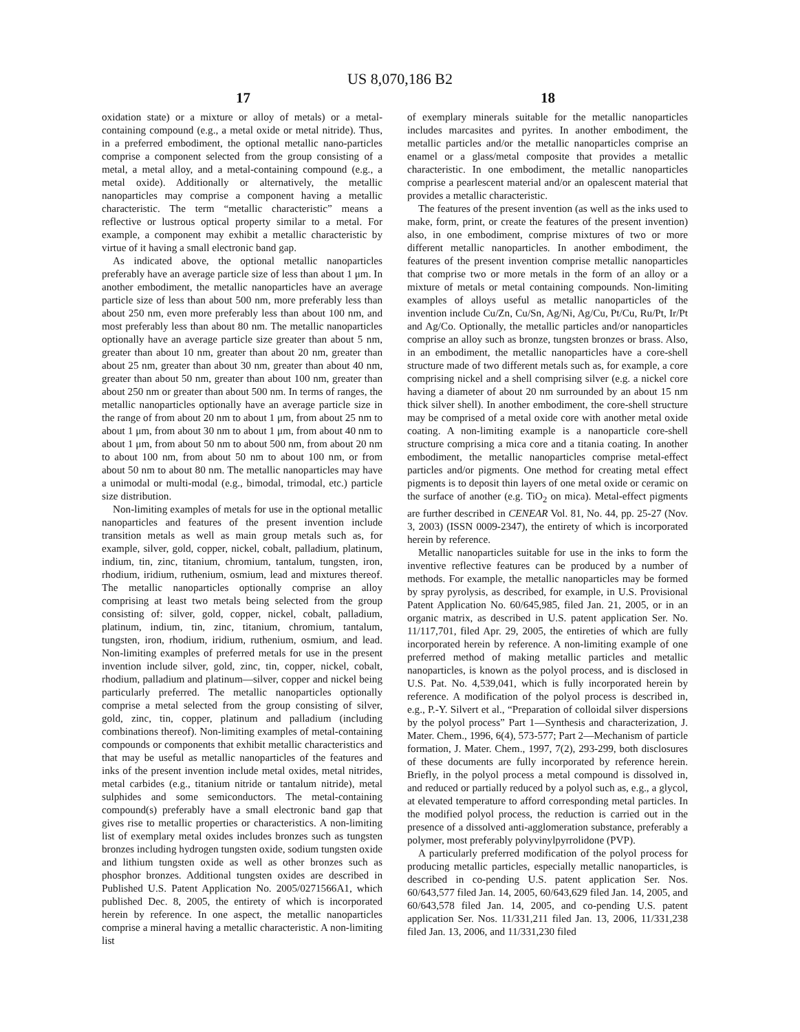US 8,070,186 B2
17 18
oxidation state) or a mixture or alloy of metals) or a metal-containing compound (e.g., a metal oxide or metal nitride). Thus, in a preferred embodiment, the optional metallic nano-particles comprise a component selected from the group consisting of a metal, a metal alloy, and a metal-containing compound (e.g., a metal oxide). Additionally or alternatively, the metallic nanoparticles may comprise a component having a metallic characteristic. The term “metallic characteristic” means a reflective or lustrous optical property similar to a metal. For example, a component may exhibit a metallic characteristic by virtue of it having a small electronic band gap.
As indicated above, the optional metallic nanoparticles preferably have an average particle size of less than about 1 μm. In another embodiment, the metallic nanoparticles have an average particle size of less than about 500 nm, more preferably less than about 250 nm, even more preferably less than about 100 nm, and most preferably less than about 80 nm. The metallic nanoparticles optionally have an average particle size greater than about 5 nm, greater than about 10 nm, greater than about 20 nm, greater than about 25 nm, greater than about 30 nm, greater than about 40 nm, greater than about 50 nm, greater than about 100 nm, greater than about 250 nm or greater than about 500 nm. In terms of ranges, the metallic nanoparticles optionally have an average particle size in the range of from about 20 nm to about 1 μm, from about 25 nm to about 1 μm, from about 30 nm to about 1 μm, from about 40 nm to about 1 μm, from about 50 nm to about 500 nm, from about 20 nm to about 100 nm, from about 50 nm to about 100 nm, or from about 50 nm to about 80 nm. The metallic nanoparticles may have a unimodal or multi-modal (e.g., bimodal, trimodal, etc.) particle size distribution.
Non-limiting examples of metals for use in the optional metallic nanoparticles and features of the present invention include transition metals as well as main group metals such as, for example, silver, gold, copper, nickel, cobalt, palladium, platinum, indium, tin, zinc, titanium, chromium, tantalum, tungsten, iron, rhodium, iridium, ruthenium, osmium, lead and mixtures thereof. The metallic nanoparticles optionally comprise an alloy comprising at least two metals being selected from the group consisting of: silver, gold, copper, nickel, cobalt, palladium, platinum, indium, tin, zinc, titanium, chromium, tantalum, tungsten, iron, rhodium, iridium, ruthenium, osmium, and lead. Non-limiting examples of preferred metals for use in the present invention include silver, gold, zinc, tin, copper, nickel, cobalt, rhodium, palladium and platinum—silver, copper and nickel being particularly preferred. The metallic nanoparticles optionally comprise a metal selected from the group consisting of silver, gold, zinc, tin, copper, platinum and palladium (including combinations thereof). Non-limiting examples of metal-containing compounds or components that exhibit metallic characteristics and that may be useful as metallic nanoparticles of the features and inks of the present invention include metal oxides, metal nitrides, metal carbides (e.g., titanium nitride or tantalum nitride), metal sulphides and some semiconductors. The metal-containing compound(s) preferably have a small electronic band gap that gives rise to metallic properties or characteristics. A non-limiting list of exemplary metal oxides includes bronzes such as tungsten bronzes including hydrogen tungsten oxide, sodium tungsten oxide and lithium tungsten oxide as well as other bronzes such as phosphor bronzes. Additional tungsten oxides are described in Published U.S. Patent Application No. 2005/0271566A1, which published Dec. 8, 2005, the entirety of which is incorporated herein by reference. In one aspect, the metallic nanoparticles comprise a mineral having a metallic characteristic. A non-limiting list
of exemplary minerals suitable for the metallic nanoparticles includes marcasites and pyrites. In another embodiment, the metallic particles and/or the metallic nanoparticles comprise an enamel or a glass/metal composite that provides a metallic characteristic. In one embodiment, the metallic nanoparticles comprise a pearlescent material and/or an opalescent material that provides a metallic characteristic.
The features of the present invention (as well as the inks used to make, form, print, or create the features of the present invention) also, in one embodiment, comprise mixtures of two or more different metallic nanoparticles. In another embodiment, the features of the present invention comprise metallic nanoparticles that comprise two or more metals in the form of an alloy or a mixture of metals or metal containing compounds. Non-limiting examples of alloys useful as metallic nanoparticles of the invention include Cu/Zn, Cu/Sn, Ag/Ni, Ag/Cu, Pt/Cu, Ru/Pt, Ir/Pt and Ag/Co. Optionally, the metallic particles and/or nanoparticles comprise an alloy such as bronze, tungsten bronzes or brass. Also, in an embodiment, the metallic nanoparticles have a core-shell structure made of two different metals such as, for example, a core comprising nickel and a shell comprising silver (e.g. a nickel core having a diameter of about 20 nm surrounded by an about 15 nm thick silver shell). In another embodiment, the core-shell structure may be comprised of a metal oxide core with another metal oxide coating. A non-limiting example is a nanoparticle core-shell structure comprising a mica core and a titania coating. In another embodiment, the metallic nanoparticles comprise metal-effect particles and/or pigments. One method for creating metal effect pigments is to deposit thin layers of one metal oxide or ceramic on the surface of another (e.g. TiO<sub>2</sub> on mica). Metal-effect pigments are further described in CENEAR Vol. 81, No. 44, pp. 25-27 (Nov. 3, 2003) (ISSN 0009-2347), the entirety of which is incorporated herein by reference.
Metallic nanoparticles suitable for use in the inks to form the inventive reflective features can be produced by a number of methods. For example, the metallic nanoparticles may be formed by spray pyrolysis, as described, for example, in U.S. Provisional Patent Application No. 60/645,985, filed Jan. 21, 2005, or in an organic matrix, as described in U.S. patent application Ser. No. 11/117,701, filed Apr. 29, 2005, the entireties of which are fully incorporated herein by reference. A non-limiting example of one preferred method of making metallic particles and metallic nanoparticles, is known as the polyol process, and is disclosed in U.S. Pat. No. 4,539,041, which is fully incorporated herein by reference. A modification of the polyol process is described in, e.g., P.-Y. Silvert et al., “Preparation of colloidal silver dispersions by the polyol process” Part 1—Synthesis and characterization, J. Mater. Chem., 1996, 6(4), 573-577; Part 2—Mechanism of particle formation, J. Mater. Chem., 1997, 7(2), 293-299, both disclosures of these documents are fully incorporated by reference herein. Briefly, in the polyol process a metal compound is dissolved in, and reduced or partially reduced by a polyol such as, e.g., a glycol, at elevated temperature to afford corresponding metal particles. In the modified polyol process, the reduction is carried out in the presence of a dissolved anti-agglomeration substance, preferably a polymer, most preferably polyvinylpyrrolidone (PVP).
A particularly preferred modification of the polyol process for producing metallic particles, especially metallic nanoparticles, is described in co-pending U.S. patent application Ser. Nos. 60/643,577 filed Jan. 14, 2005, 60/643,629 filed Jan. 14, 2005, and 60/643,578 filed Jan. 14, 2005, and co-pending U.S. patent application Ser. Nos. 11/331,211 filed Jan. 13, 2006, 11/331,238 filed Jan. 13, 2006, and 11/331,230 filed